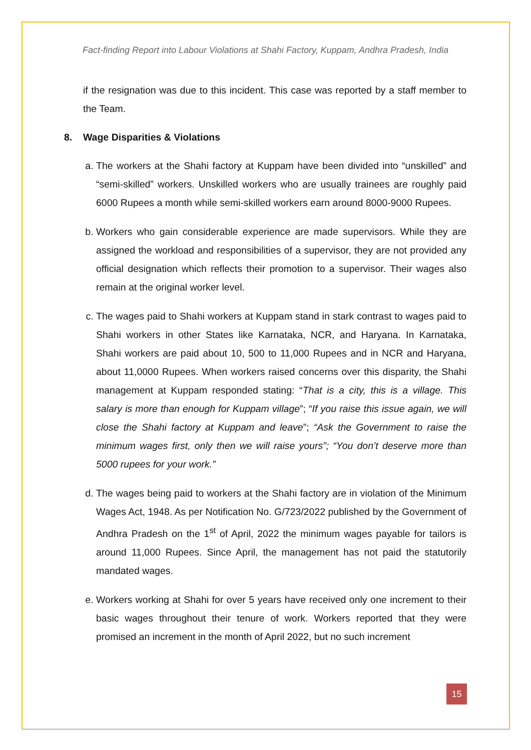Fact-finding Report into Labour Violations at Shahi Factory, Kuppam, Andhra Pradesh, India
if the resignation was due to this incident. This case was reported by a staff member to the Team.
8. Wage Disparities & Violations
a. The workers at the Shahi factory at Kuppam have been divided into “unskilled” and “semi-skilled” workers. Unskilled workers who are usually trainees are roughly paid 6000 Rupees a month while semi-skilled workers earn around 8000-9000 Rupees.
b. Workers who gain considerable experience are made supervisors. While they are assigned the workload and responsibilities of a supervisor, they are not provided any official designation which reflects their promotion to a supervisor. Their wages also remain at the original worker level.
c. The wages paid to Shahi workers at Kuppam stand in stark contrast to wages paid to Shahi workers in other States like Karnataka, NCR, and Haryana. In Karnataka, Shahi workers are paid about 10, 500 to 11,000 Rupees and in NCR and Haryana, about 11,0000 Rupees. When workers raised concerns over this disparity, the Shahi management at Kuppam responded stating: “That is a city, this is a village. This salary is more than enough for Kuppam village”; “If you raise this issue again, we will close the Shahi factory at Kuppam and leave”; “Ask the Government to raise the minimum wages first, only then we will raise yours”; “You don’t deserve more than 5000 rupees for your work.”
d. The wages being paid to workers at the Shahi factory are in violation of the Minimum Wages Act, 1948. As per Notification No. G/723/2022 published by the Government of Andhra Pradesh on the 1<sup>st</sup> of April, 2022 the minimum wages payable for tailors is around 11,000 Rupees. Since April, the management has not paid the statutorily mandated wages.
e. Workers working at Shahi for over 5 years have received only one increment to their basic wages throughout their tenure of work. Workers reported that they were promised an increment in the month of April 2022, but no such increment
15